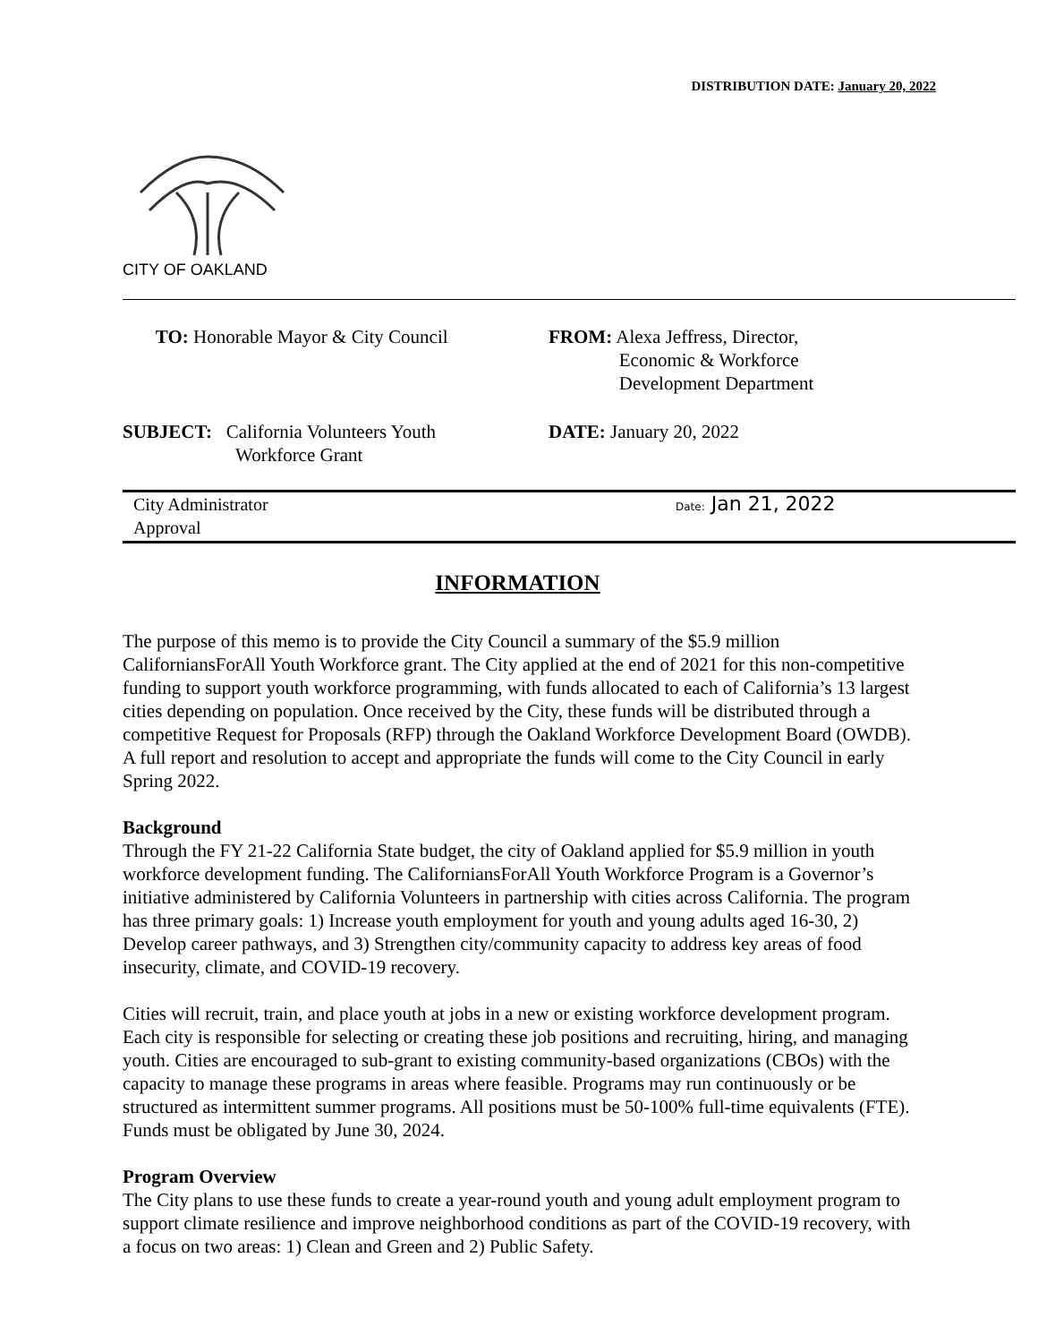DISTRIBUTION DATE: January 20, 2022
CITY OF OAKLAND
TO: Honorable Mayor & City Council FROM: Alexa Jeffress, Director,
Economic & Workforce
Development Department
SUBJECT: California Volunteers Youth
Workforce Grant
DATE: January 20, 2022
City Administrator
Approval
Date: Jan 21, 2022
INFORMATION
The purpose of this memo is to provide the City Council a summary of the $5.9 million CaliforniansForAll Youth Workforce grant. The City applied at the end of 2021 for this non-competitive funding to support youth workforce programming, with funds allocated to each of California’s 13 largest cities depending on population. Once received by the City, these funds will be distributed through a competitive Request for Proposals (RFP) through the Oakland Workforce Development Board (OWDB). A full report and resolution to accept and appropriate the funds will come to the City Council in early Spring 2022.
Background
Through the FY 21-22 California State budget, the city of Oakland applied for $5.9 million in youth workforce development funding. The CaliforniansForAll Youth Workforce Program is a Governor’s initiative administered by California Volunteers in partnership with cities across California. The program has three primary goals: 1) Increase youth employment for youth and young adults aged 16-30, 2) Develop career pathways, and 3) Strengthen city/community capacity to address key areas of food insecurity, climate, and COVID-19 recovery.
Cities will recruit, train, and place youth at jobs in a new or existing workforce development program. Each city is responsible for selecting or creating these job positions and recruiting, hiring, and managing youth. Cities are encouraged to sub-grant to existing community-based organizations (CBOs) with the capacity to manage these programs in areas where feasible. Programs may run continuously or be structured as intermittent summer programs. All positions must be 50-100% full-time equivalents (FTE). Funds must be obligated by June 30, 2024.
Program Overview
The City plans to use these funds to create a year-round youth and young adult employment program to support climate resilience and improve neighborhood conditions as part of the COVID-19 recovery, with a focus on two areas: 1) Clean and Green and 2) Public Safety.